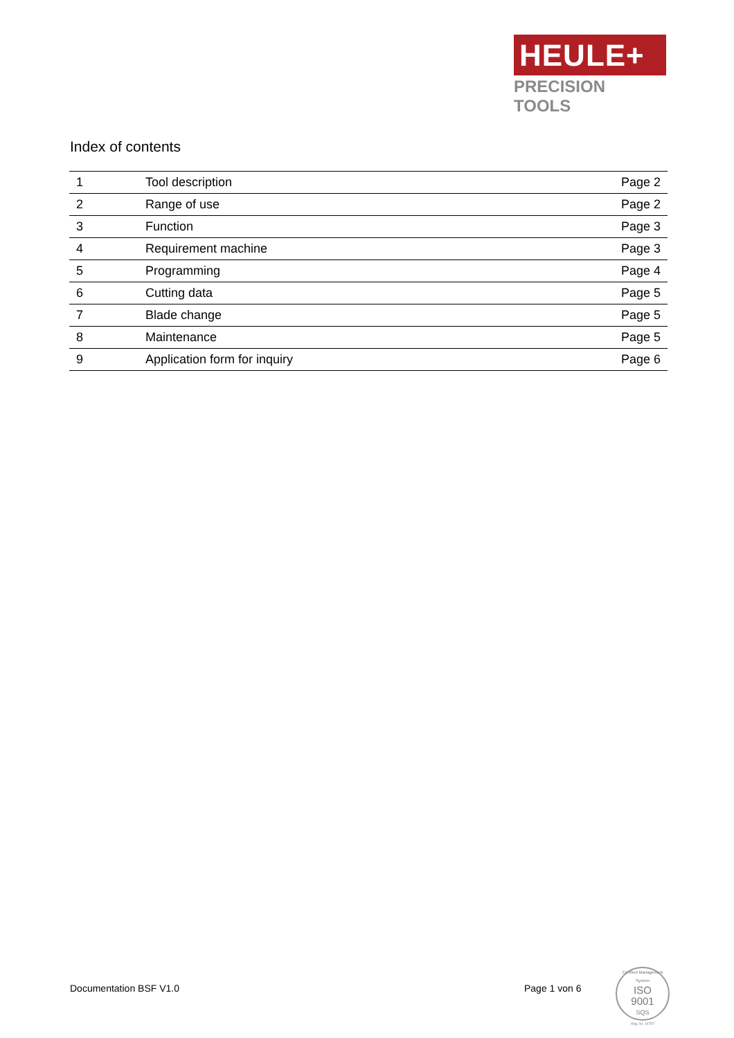HEULE+
PRECISION TOOLS
Index of contents
| 1 | Tool description | Page 2 |
| 2 | Range of use | Page 2 |
| 3 | Function | Page 3 |
| 4 | Requirement machine | Page 3 |
| 5 | Programming | Page 4 |
| 6 | Cutting data | Page 5 |
| 7 | Blade change | Page 5 |
| 8 | Maintenance | Page 5 |
| 9 | Application form for inquiry | Page 6 |
Documentation BSF V1.0 Page 1 von 6
Certified Management System
ISO
9001
SQS
Reg. Nr. 14757